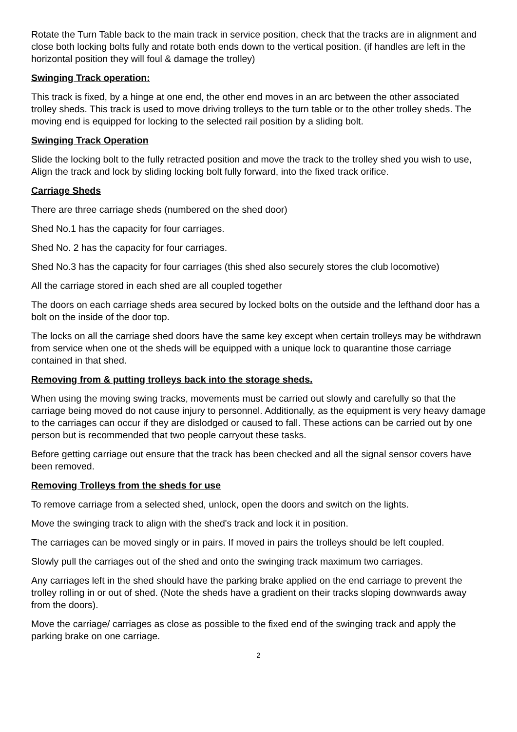Rotate the Turn Table back to the main track in service position, check that the tracks are in alignment and close both locking bolts fully and rotate both ends down to the vertical position. (if handles are left in the horizontal position they will foul & damage the trolley)
Swinging Track operation:
This track is fixed, by a hinge at one end, the other end moves in an arc between the other associated trolley sheds. This track is used to move driving trolleys to the turn table or to the other trolley sheds. The moving end is equipped for locking to the selected rail position by a sliding bolt.
Swinging Track Operation
Slide the locking bolt to the fully retracted position and move the track to the trolley shed you wish to use, Align the track and lock by sliding locking bolt fully forward, into the fixed track orifice.
Carriage Sheds
There are three carriage sheds (numbered on the shed door)
Shed No.1 has the capacity for four carriages.
Shed No. 2 has the capacity for four carriages.
Shed No.3 has the capacity for four carriages (this shed also securely stores the club locomotive)
All the carriage stored in each shed are all coupled together
The doors on each carriage sheds area secured by locked bolts on the outside and the lefthand door has a bolt on the inside of the door top.
The locks on all the carriage shed doors have the same key except when certain trolleys may be withdrawn from service when one ot the sheds will be equipped with a unique lock to quarantine those carriage contained in that shed.
Removing from & putting trolleys back into the storage sheds.
When using the moving swing tracks, movements must be carried out slowly and carefully so that the carriage being moved do not cause injury to personnel. Additionally, as the equipment is very heavy damage to the carriages can occur if they are dislodged or caused to fall. These actions can be carried out by one person but is recommended that two people carryout these tasks.
Before getting carriage out ensure that the track has been checked and all the signal sensor covers have been removed.
Removing Trolleys from the sheds for use
To remove carriage from a selected shed, unlock, open the doors and switch on the lights.
Move the swinging track to align with the shed's track and lock it in position.
The carriages can be moved singly or in pairs. If moved in pairs the trolleys should be left coupled.
Slowly pull the carriages out of the shed and onto the swinging track maximum two carriages.
Any carriages left in the shed should have the parking brake applied on the end carriage to prevent the trolley rolling in or out of shed. (Note the sheds have a gradient on their tracks sloping downwards away from the doors).
Move the carriage/ carriages as close as possible to the fixed end of the swinging track and apply the parking brake on one carriage.
2